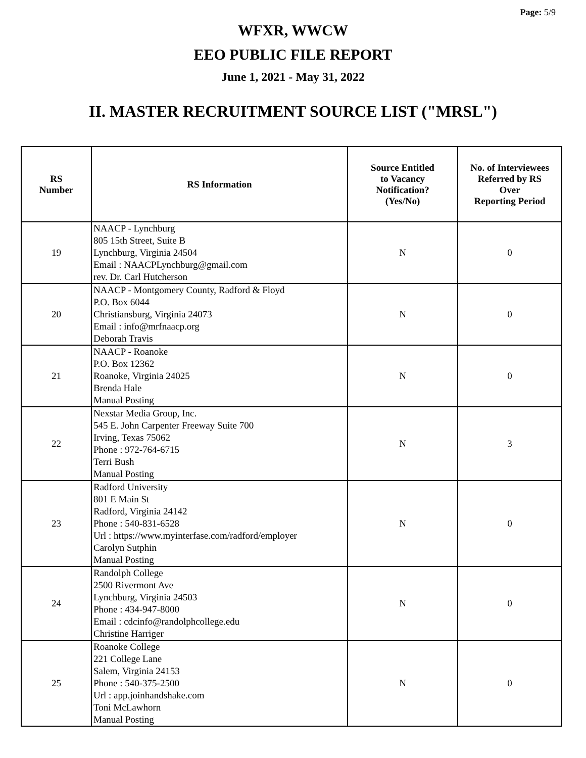Page: 5/9
WFXR, WWCW
EEO PUBLIC FILE REPORT
June 1, 2021 - May 31, 2022
II. MASTER RECRUITMENT SOURCE LIST ("MRSL")
| RS Number | RS Information | Source Entitled to Vacancy Notification? (Yes/No) | No. of Interviewees Referred by RS Over Reporting Period |
| --- | --- | --- | --- |
| 19 | NAACP - Lynchburg 805 15th Street, Suite B Lynchburg, Virginia 24504 Email : NAACPLynchburg@gmail.com rev. Dr. Carl Hutcherson | N | 0 |
| 20 | NAACP - Montgomery County, Radford & Floyd P.O. Box 6044 Christiansburg, Virginia 24073 Email : info@mrfnaacp.org Deborah Travis | N | 0 |
| 21 | NAACP - Roanoke P.O. Box 12362 Roanoke, Virginia 24025 Brenda Hale Manual Posting | N | 0 |
| 22 | Nexstar Media Group, Inc. 545 E. John Carpenter Freeway Suite 700 Irving, Texas 75062 Phone : 972-764-6715 Terri Bush Manual Posting | N | 3 |
| 23 | Radford University 801 E Main St Radford, Virginia 24142 Phone : 540-831-6528 Url : https://www.myinterfase.com/radford/employer Carolyn Sutphin Manual Posting | N | 0 |
| 24 | Randolph College 2500 Rivermont Ave Lynchburg, Virginia 24503 Phone : 434-947-8000 Email : cdcinfo@randolphcollege.edu Christine Harriger | N | 0 |
| 25 | Roanoke College 221 College Lane Salem, Virginia 24153 Phone : 540-375-2500 Url : app.joinhandshake.com Toni McLawhorn Manual Posting | N | 0 |